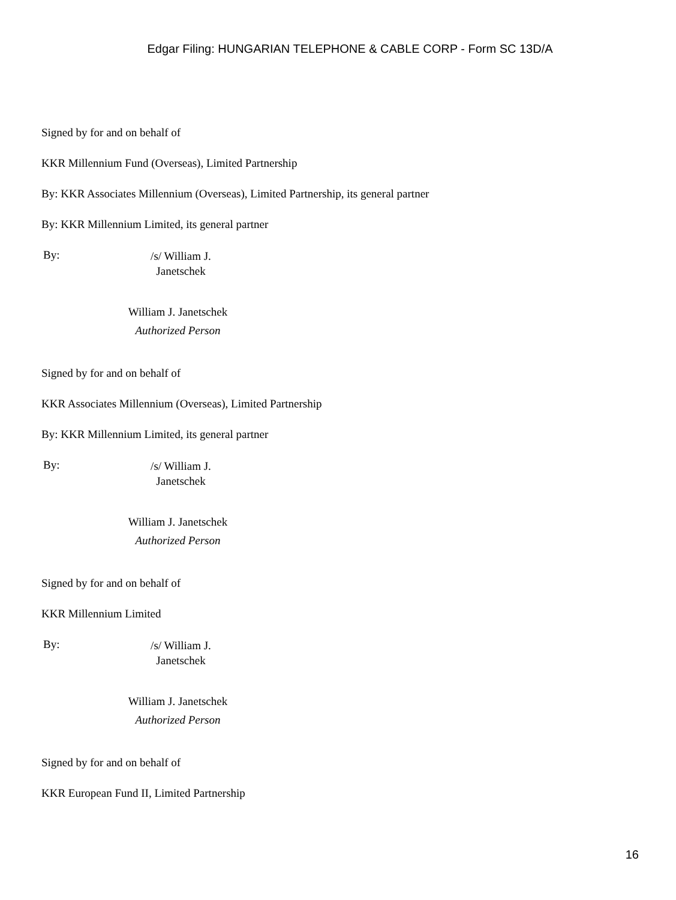Edgar Filing: HUNGARIAN TELEPHONE & CABLE CORP - Form SC 13D/A
Signed by for and on behalf of
KKR Millennium Fund (Overseas), Limited Partnership
By: KKR Associates Millennium (Overseas), Limited Partnership, its general partner
By: KKR Millennium Limited, its general partner
By:
/s/ William J. Janetschek
William J. Janetschek
Authorized Person
Signed by for and on behalf of
KKR Associates Millennium (Overseas), Limited Partnership
By: KKR Millennium Limited, its general partner
By:
/s/ William J. Janetschek
William J. Janetschek
Authorized Person
Signed by for and on behalf of
KKR Millennium Limited
By:
/s/ William J. Janetschek
William J. Janetschek
Authorized Person
Signed by for and on behalf of
KKR European Fund II, Limited Partnership
16